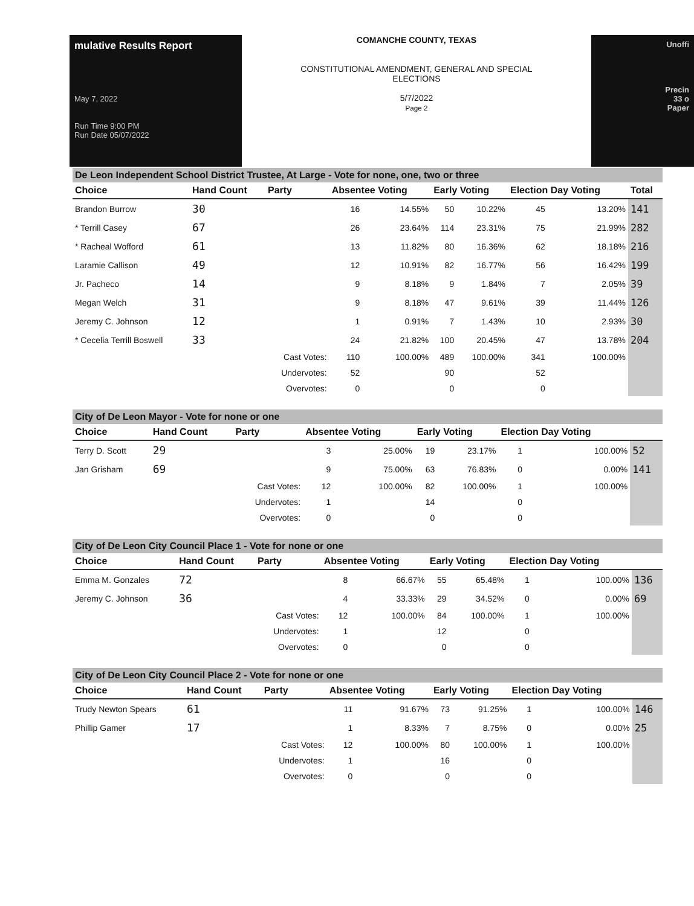mulative Results Report
May 7, 2022
Run Time 9:00 PM
Run Date 05/07/2022
COMANCHE COUNTY, TEXAS
CONSTITUTIONAL AMENDMENT, GENERAL AND SPECIAL
ELECTIONS
5/7/2022
Page 2
Unoffi
Precin
33 o
Paper
De Leon Independent School District Trustee, At Large - Vote for none, one, two or three
| Choice | Hand Count | Party | Absentee Voting | | Early Voting | | Election Day Voting | | Total |
| --- | --- | --- | --- | --- | --- | --- | --- | --- | --- |
| Brandon Burrow | 30 | | 16 | 14.55% | 50 | 10.22% | 45 | 13.20% | 141 |
| * Terrill Casey | 67 | | 26 | 23.64% | 114 | 23.31% | 75 | 21.99% | 282 |
| * Racheal Wofford | 61 | | 13 | 11.82% | 80 | 16.36% | 62 | 18.18% | 216 |
| Laramie Callison | 49 | | 12 | 10.91% | 82 | 16.77% | 56 | 16.42% | 199 |
| Jr. Pacheco | 14 | | 9 | 8.18% | 9 | 1.84% | 7 | 2.05% | 39 |
| Megan Welch | 31 | | 9 | 8.18% | 47 | 9.61% | 39 | 11.44% | 126 |
| Jeremy C. Johnson | 12 | | 1 | 0.91% | 7 | 1.43% | 10 | 2.93% | 30 |
| * Cecelia Terrill Boswell | 33 | | 24 | 21.82% | 100 | 20.45% | 47 | 13.78% | 204 |
| | | Cast Votes: | 110 | 100.00% | 489 | 100.00% | 341 | 100.00% | |
| | | Undervotes: | 52 | | 90 | | 52 | | |
| | | Overvotes: | 0 | | 0 | | 0 | | |
City of De Leon Mayor - Vote for none or one
| Choice | Hand Count | Party | Absentee Voting | | Early Voting | | Election Day Voting | | |
| --- | --- | --- | --- | --- | --- | --- | --- | --- | --- |
| Terry D. Scott | 29 | | 3 | 25.00% | 19 | 23.17% | 1 | 100.00% | 52 |
| Jan Grisham | 69 | | 9 | 75.00% | 63 | 76.83% | 0 | 0.00% | 141 |
| | | Cast Votes: | 12 | 100.00% | 82 | 100.00% | 1 | 100.00% | |
| | | Undervotes: | 1 | | 14 | | 0 | | |
| | | Overvotes: | 0 | | 0 | | 0 | | |
City of De Leon City Council Place 1 - Vote for none or one
| Choice | Hand Count | Party | Absentee Voting | | Early Voting | | Election Day Voting | | |
| --- | --- | --- | --- | --- | --- | --- | --- | --- | --- |
| Emma M. Gonzales | 72 | | 8 | 66.67% | 55 | 65.48% | 1 | 100.00% | 136 |
| Jeremy C. Johnson | 36 | | 4 | 33.33% | 29 | 34.52% | 0 | 0.00% | 69 |
| | | Cast Votes: | 12 | 100.00% | 84 | 100.00% | 1 | 100.00% | |
| | | Undervotes: | 1 | | 12 | | 0 | | |
| | | Overvotes: | 0 | | 0 | | 0 | | |
City of De Leon City Council Place 2 - Vote for none or one
| Choice | Hand Count | Party | Absentee Voting | | Early Voting | | Election Day Voting | | |
| --- | --- | --- | --- | --- | --- | --- | --- | --- | --- |
| Trudy Newton Spears | 61 | | 11 | 91.67% | 73 | 91.25% | 1 | 100.00% | 146 |
| Phillip Gamer | 17 | | 1 | 8.33% | 7 | 8.75% | 0 | 0.00% | 25 |
| | | Cast Votes: | 12 | 100.00% | 80 | 100.00% | 1 | 100.00% | |
| | | Undervotes: | 1 | | 16 | | 0 | | |
| | | Overvotes: | 0 | | 0 | | 0 | | |